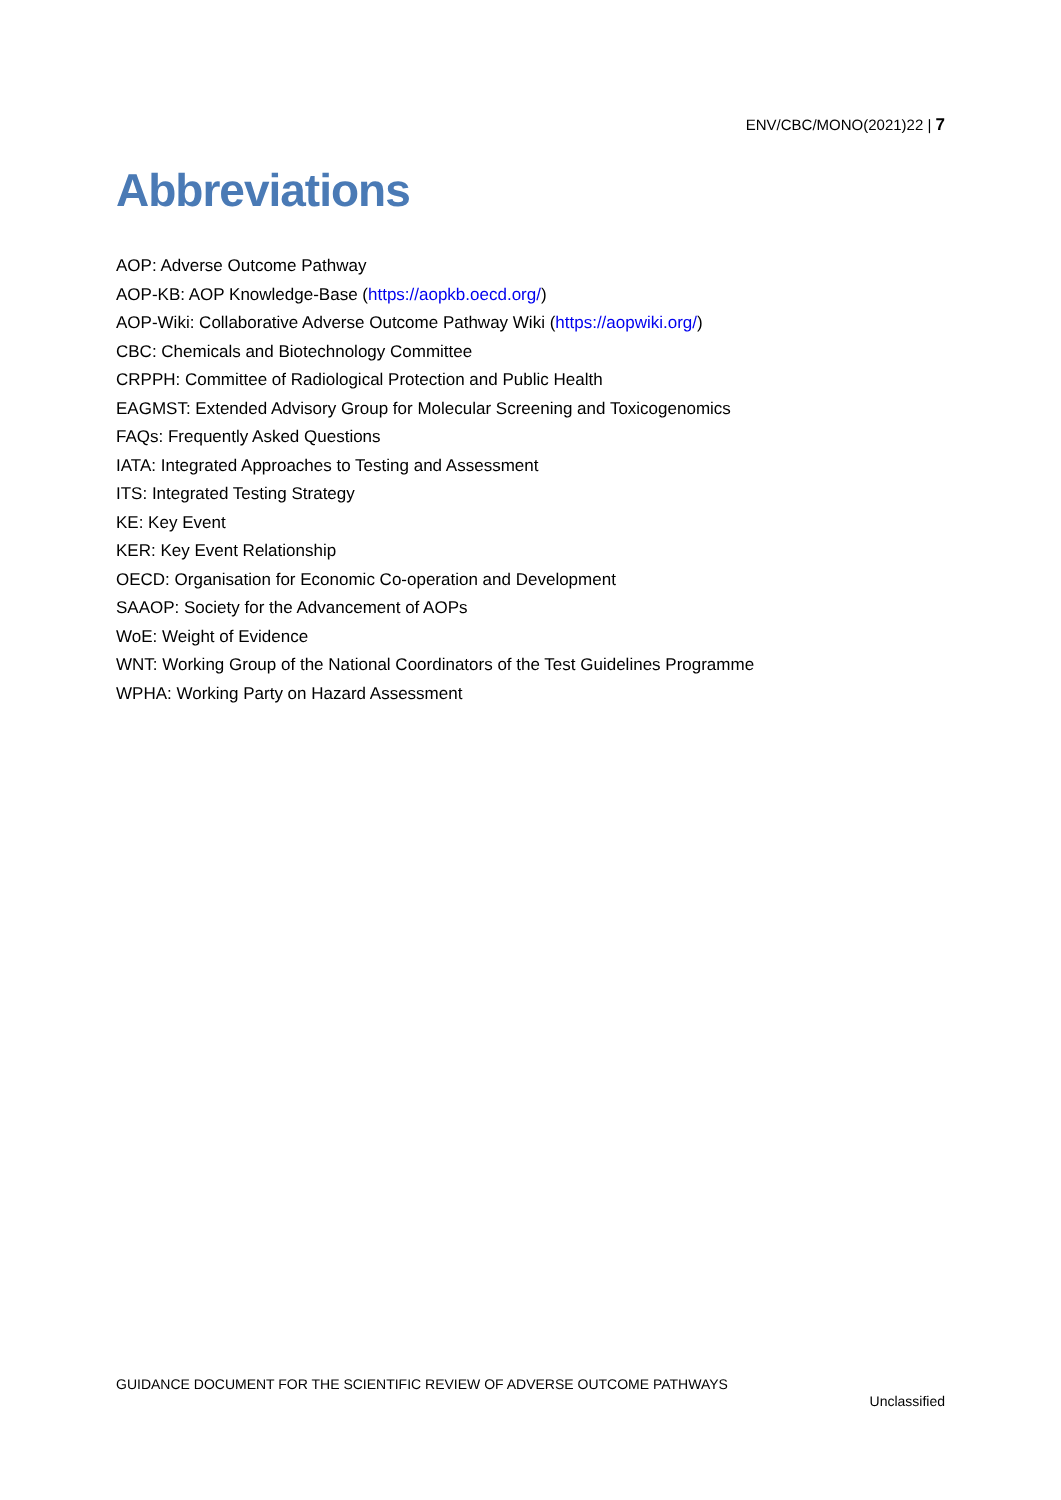ENV/CBC/MONO(2021)22 | 7
Abbreviations
AOP: Adverse Outcome Pathway
AOP-KB: AOP Knowledge-Base (https://aopkb.oecd.org/)
AOP-Wiki: Collaborative Adverse Outcome Pathway Wiki (https://aopwiki.org/)
CBC: Chemicals and Biotechnology Committee
CRPPH: Committee of Radiological Protection and Public Health
EAGMST: Extended Advisory Group for Molecular Screening and Toxicogenomics
FAQs: Frequently Asked Questions
IATA: Integrated Approaches to Testing and Assessment
ITS: Integrated Testing Strategy
KE: Key Event
KER: Key Event Relationship
OECD: Organisation for Economic Co-operation and Development
SAAOP: Society for the Advancement of AOPs
WoE: Weight of Evidence
WNT: Working Group of the National Coordinators of the Test Guidelines Programme
WPHA: Working Party on Hazard Assessment
GUIDANCE DOCUMENT FOR THE SCIENTIFIC REVIEW OF ADVERSE OUTCOME PATHWAYS
Unclassified